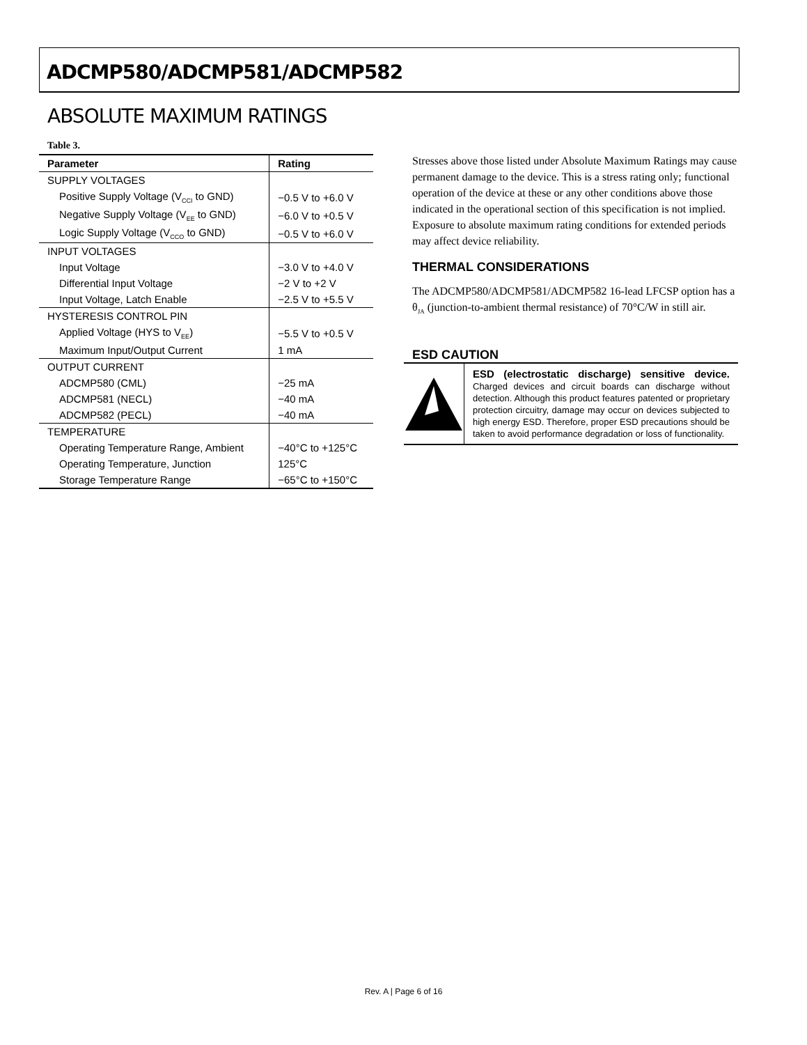ADCMP580/ADCMP581/ADCMP582
ABSOLUTE MAXIMUM RATINGS
Table 3.
| Parameter | Rating |
| --- | --- |
| SUPPLY VOLTAGES | |
| Positive Supply Voltage (V<sub>CCI</sub> to GND) | −0.5 V to +6.0 V |
| Negative Supply Voltage (V<sub>EE</sub> to GND) | −6.0 V to +0.5 V |
| Logic Supply Voltage (V<sub>CCO</sub> to GND) | −0.5 V to +6.0 V |
| INPUT VOLTAGES | |
| Input Voltage | −3.0 V to +4.0 V |
| Differential Input Voltage | −2 V to +2 V |
| Input Voltage, Latch Enable | −2.5 V to +5.5 V |
| HYSTERESIS CONTROL PIN | |
| Applied Voltage (HYS to V<sub>EE</sub>) | −5.5 V to +0.5 V |
| Maximum Input/Output Current | 1 mA |
| OUTPUT CURRENT | |
| ADCMP580 (CML) | −25 mA |
| ADCMP581 (NECL) | −40 mA |
| ADCMP582 (PECL) | −40 mA |
| TEMPERATURE | |
| Operating Temperature Range, Ambient | −40°C to +125°C |
| Operating Temperature, Junction | 125°C |
| Storage Temperature Range | −65°C to +150°C |
Stresses above those listed under Absolute Maximum Ratings may cause permanent damage to the device. This is a stress rating only; functional operation of the device at these or any other conditions above those indicated in the operational section of this specification is not implied. Exposure to absolute maximum rating conditions for extended periods may affect device reliability.
THERMAL CONSIDERATIONS
The ADCMP580/ADCMP581/ADCMP582 16-lead LFCSP option has a θ<sub>JA</sub> (junction-to-ambient thermal resistance) of 70°C/W in still air.
ESD CAUTION
ESD (electrostatic discharge) sensitive device. Charged devices and circuit boards can discharge without detection. Although this product features patented or proprietary protection circuitry, damage may occur on devices subjected to high energy ESD. Therefore, proper ESD precautions should be taken to avoid performance degradation or loss of functionality.
Rev. A | Page 6 of 16